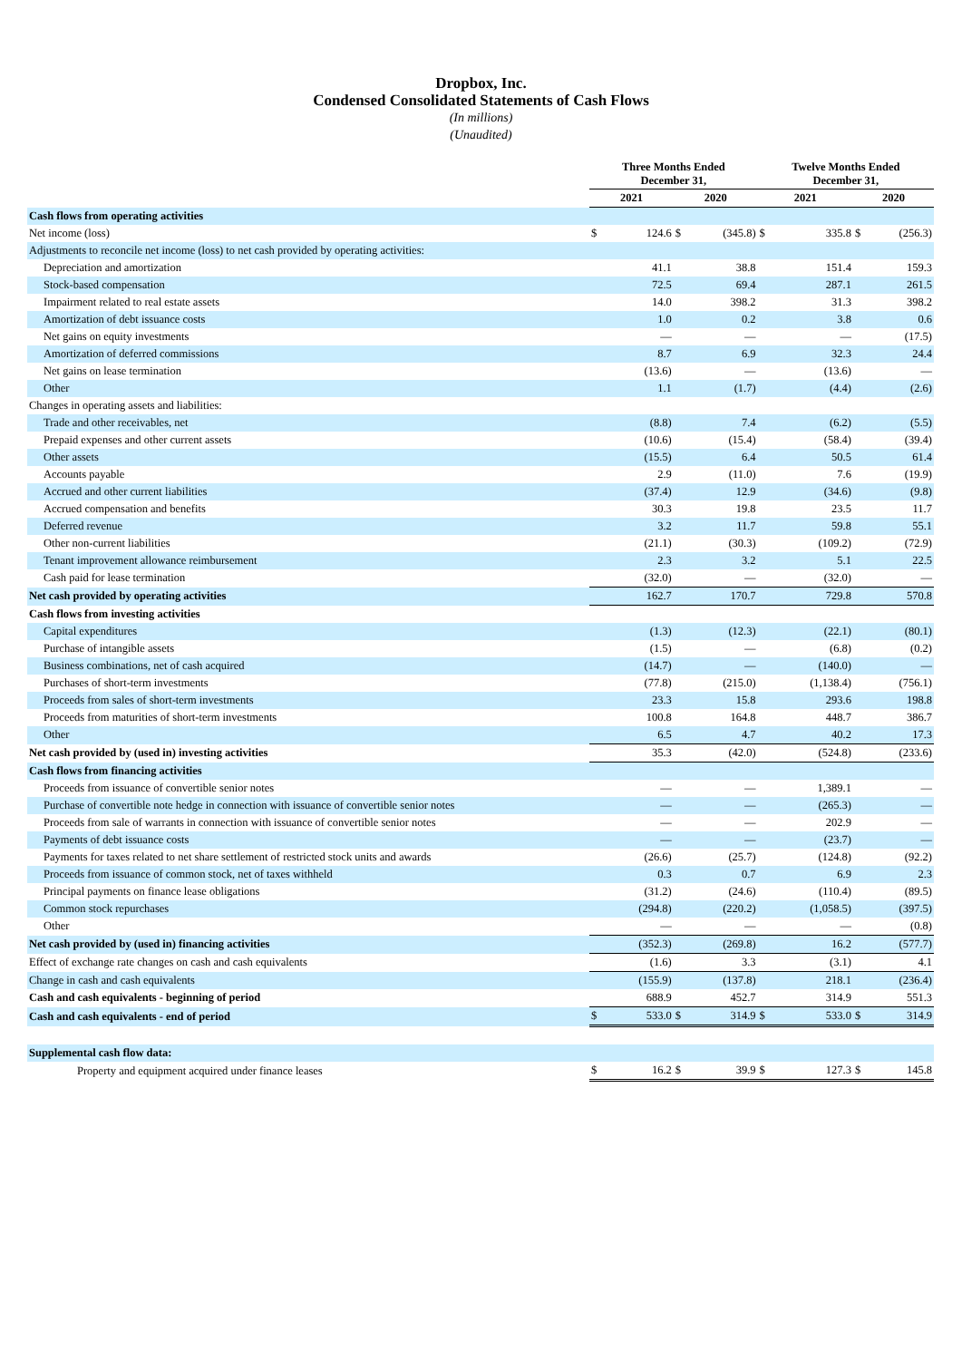Dropbox, Inc.
Condensed Consolidated Statements of Cash Flows
(In millions)
(Unaudited)
| | Three Months Ended December 31, | | | | Twelve Months Ended December 31, | | | |
| --- | --- | --- | --- | --- | --- | --- | --- | --- |
| | 2021 | | 2020 | | 2021 | | 2020 | |
| Cash flows from operating activities | | | | | | | | |
| Net income (loss) | $ | 124.6 | $ | (345.8) | $ | 335.8 | $ | (256.3) |
| Adjustments to reconcile net income (loss) to net cash provided by operating activities: | | | | | | | | |
| Depreciation and amortization | | 41.1 | | 38.8 | | 151.4 | | 159.3 |
| Stock-based compensation | | 72.5 | | 69.4 | | 287.1 | | 261.5 |
| Impairment related to real estate assets | | 14.0 | | 398.2 | | 31.3 | | 398.2 |
| Amortization of debt issuance costs | | 1.0 | | 0.2 | | 3.8 | | 0.6 |
| Net gains on equity investments | | — | | — | | — | | (17.5) |
| Amortization of deferred commissions | | 8.7 | | 6.9 | | 32.3 | | 24.4 |
| Net gains on lease termination | | (13.6) | | — | | (13.6) | | — |
| Other | | 1.1 | | (1.7) | | (4.4) | | (2.6) |
| Changes in operating assets and liabilities: | | | | | | | | |
| Trade and other receivables, net | | (8.8) | | 7.4 | | (6.2) | | (5.5) |
| Prepaid expenses and other current assets | | (10.6) | | (15.4) | | (58.4) | | (39.4) |
| Other assets | | (15.5) | | 6.4 | | 50.5 | | 61.4 |
| Accounts payable | | 2.9 | | (11.0) | | 7.6 | | (19.9) |
| Accrued and other current liabilities | | (37.4) | | 12.9 | | (34.6) | | (9.8) |
| Accrued compensation and benefits | | 30.3 | | 19.8 | | 23.5 | | 11.7 |
| Deferred revenue | | 3.2 | | 11.7 | | 59.8 | | 55.1 |
| Other non-current liabilities | | (21.1) | | (30.3) | | (109.2) | | (72.9) |
| Tenant improvement allowance reimbursement | | 2.3 | | 3.2 | | 5.1 | | 22.5 |
| Cash paid for lease termination | | (32.0) | | — | | (32.0) | | — |
| Net cash provided by operating activities | | 162.7 | | 170.7 | | 729.8 | | 570.8 |
| Cash flows from investing activities | | | | | | | | |
| Capital expenditures | | (1.3) | | (12.3) | | (22.1) | | (80.1) |
| Purchase of intangible assets | | (1.5) | | — | | (6.8) | | (0.2) |
| Business combinations, net of cash acquired | | (14.7) | | — | | (140.0) | | — |
| Purchases of short-term investments | | (77.8) | | (215.0) | | (1,138.4) | | (756.1) |
| Proceeds from sales of short-term investments | | 23.3 | | 15.8 | | 293.6 | | 198.8 |
| Proceeds from maturities of short-term investments | | 100.8 | | 164.8 | | 448.7 | | 386.7 |
| Other | | 6.5 | | 4.7 | | 40.2 | | 17.3 |
| Net cash provided by (used in) investing activities | | 35.3 | | (42.0) | | (524.8) | | (233.6) |
| Cash flows from financing activities | | | | | | | | |
| Proceeds from issuance of convertible senior notes | | — | | — | | 1,389.1 | | — |
| Purchase of convertible note hedge in connection with issuance of convertible senior notes | | — | | — | | (265.3) | | — |
| Proceeds from sale of warrants in connection with issuance of convertible senior notes | | — | | — | | 202.9 | | — |
| Payments of debt issuance costs | | — | | — | | (23.7) | | — |
| Payments for taxes related to net share settlement of restricted stock units and awards | | (26.6) | | (25.7) | | (124.8) | | (92.2) |
| Proceeds from issuance of common stock, net of taxes withheld | | 0.3 | | 0.7 | | 6.9 | | 2.3 |
| Principal payments on finance lease obligations | | (31.2) | | (24.6) | | (110.4) | | (89.5) |
| Common stock repurchases | | (294.8) | | (220.2) | | (1,058.5) | | (397.5) |
| Other | | — | | — | | — | | (0.8) |
| Net cash provided by (used in) financing activities | | (352.3) | | (269.8) | | 16.2 | | (577.7) |
| Effect of exchange rate changes on cash and cash equivalents | | (1.6) | | 3.3 | | (3.1) | | 4.1 |
| Change in cash and cash equivalents | | (155.9) | | (137.8) | | 218.1 | | (236.4) |
| Cash and cash equivalents - beginning of period | | 688.9 | | 452.7 | | 314.9 | | 551.3 |
| Cash and cash equivalents - end of period | $ | 533.0 | $ | 314.9 | $ | 533.0 | $ | 314.9 |
| Supplemental cash flow data: | | | | | | | | |
| Property and equipment acquired under finance leases | $ | 16.2 | $ | 39.9 | $ | 127.3 | $ | 145.8 |